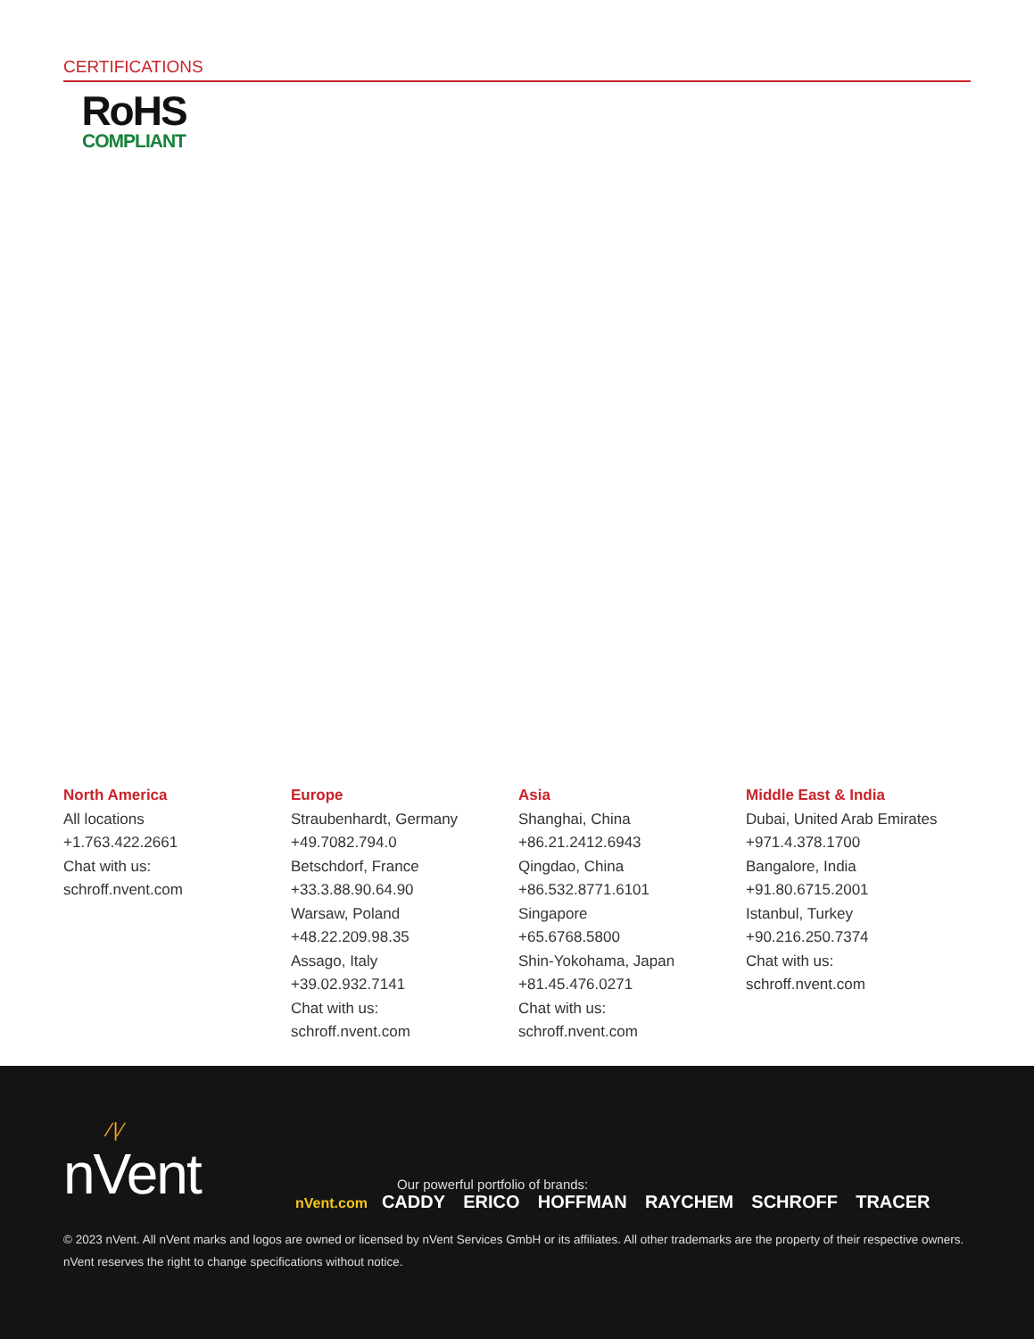CERTIFICATIONS
RoHS
COMPLIANT
North America
All locations
+1.763.422.2661
Chat with us:
schroff.nvent.com
Europe
Straubenhardt, Germany
+49.7082.794.0
Betschdorf, France
+33.3.88.90.64.90
Warsaw, Poland
+48.22.209.98.35
Assago, Italy
+39.02.932.7141
Chat with us:
schroff.nvent.com
Asia
Shanghai, China
+86.21.2412.6943
Qingdao, China
+86.532.8771.6101
Singapore
+65.6768.5800
Shin-Yokohama, Japan
+81.45.476.0271
Chat with us:
schroff.nvent.com
Middle East & India
Dubai, United Arab Emirates
+971.4.378.1700
Bangalore, India
+91.80.6715.2001
Istanbul, Turkey
+90.216.250.7374
Chat with us:
schroff.nvent.com
⁄ | ⁄
nVent
Our powerful portfolio of brands:
nVent.com CADDY ERICO HOFFMAN RAYCHEM SCHROFF TRACER
© 2023 nVent. All nVent marks and logos are owned or licensed by nVent Services GmbH or its affiliates. All other trademarks are the property of their respective owners.
nVent reserves the right to change specifications without notice.